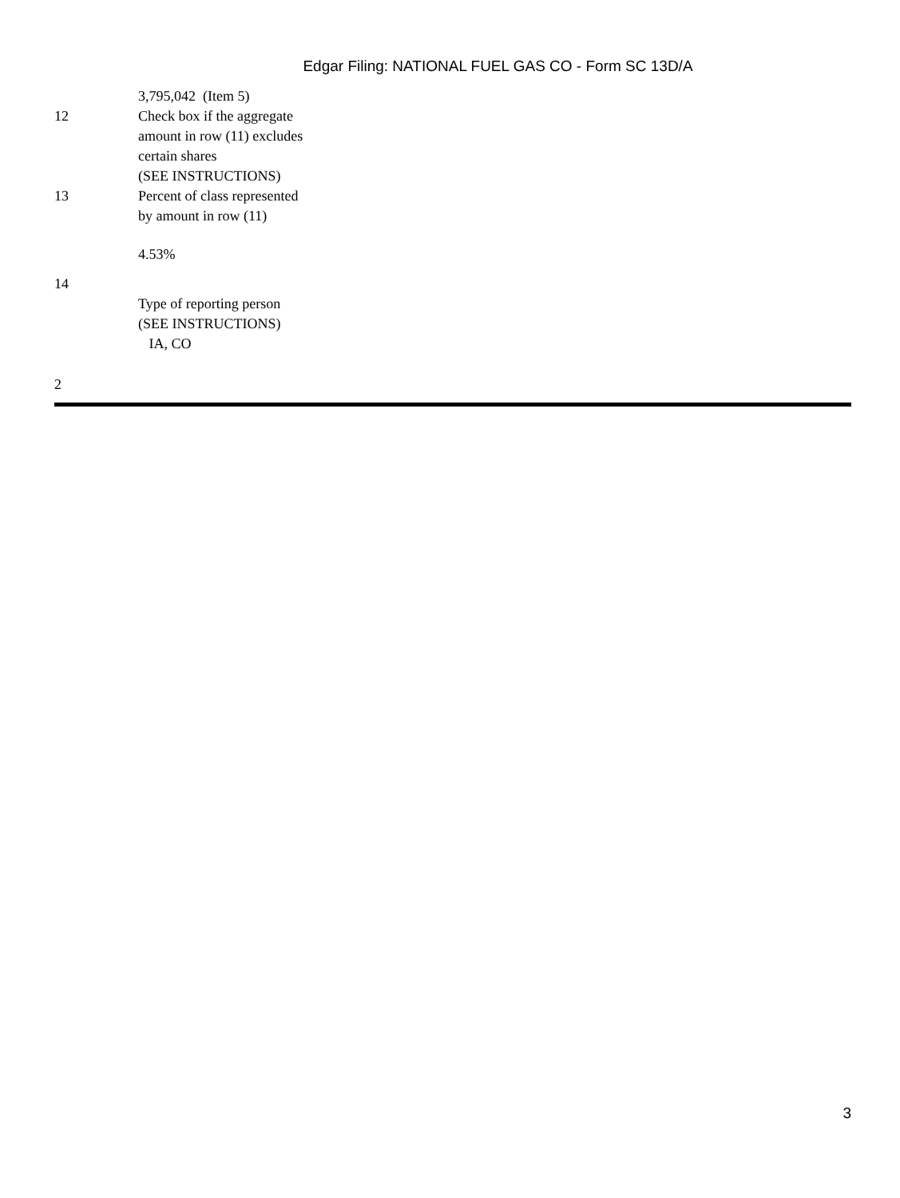Edgar Filing: NATIONAL FUEL GAS CO - Form SC 13D/A
| | 3,795,042 (Item 5) |
| 12 | Check box if the aggregate amount in row (11) excludes certain shares (SEE INSTRUCTIONS) |
| 13 | Percent of class represented by amount in row (11) 4.53% |
| 14 | Type of reporting person (SEE INSTRUCTIONS) IA, CO |
2
3